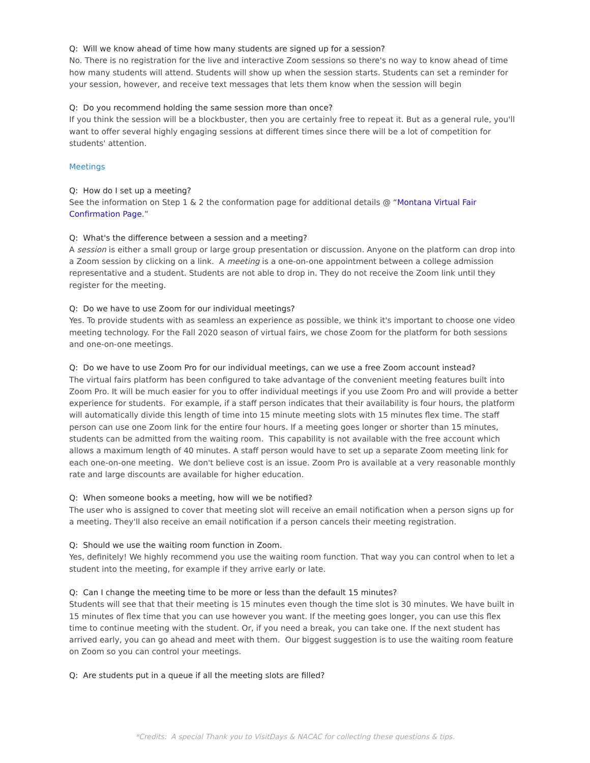Q: Will we know ahead of time how many students are signed up for a session?
No. There is no registration for the live and interactive Zoom sessions so there's no way to know ahead of time how many students will attend. Students will show up when the session starts. Students can set a reminder for your session, however, and receive text messages that lets them know when the session will begin
Q: Do you recommend holding the same session more than once?
If you think the session will be a blockbuster, then you are certainly free to repeat it. But as a general rule, you'll want to offer several highly engaging sessions at different times since there will be a lot of competition for students' attention.
Meetings
Q: How do I set up a meeting?
See the information on Step 1 & 2 the conformation page for additional details @ “Montana Virtual Fair Confirmation Page.”
Q: What's the difference between a session and a meeting?
A session is either a small group or large group presentation or discussion. Anyone on the platform can drop into a Zoom session by clicking on a link. A meeting is a one-on-one appointment between a college admission representative and a student. Students are not able to drop in. They do not receive the Zoom link until they register for the meeting.
Q: Do we have to use Zoom for our individual meetings?
Yes. To provide students with as seamless an experience as possible, we think it's important to choose one video meeting technology. For the Fall 2020 season of virtual fairs, we chose Zoom for the platform for both sessions and one-on-one meetings.
Q: Do we have to use Zoom Pro for our individual meetings, can we use a free Zoom account instead?
The virtual fairs platform has been configured to take advantage of the convenient meeting features built into Zoom Pro. It will be much easier for you to offer individual meetings if you use Zoom Pro and will provide a better experience for students. For example, if a staff person indicates that their availability is four hours, the platform will automatically divide this length of time into 15 minute meeting slots with 15 minutes flex time. The staff person can use one Zoom link for the entire four hours. If a meeting goes longer or shorter than 15 minutes, students can be admitted from the waiting room. This capability is not available with the free account which allows a maximum length of 40 minutes. A staff person would have to set up a separate Zoom meeting link for each one-on-one meeting. We don't believe cost is an issue. Zoom Pro is available at a very reasonable monthly rate and large discounts are available for higher education.
Q: When someone books a meeting, how will we be notified?
The user who is assigned to cover that meeting slot will receive an email notification when a person signs up for a meeting. They'll also receive an email notification if a person cancels their meeting registration.
Q: Should we use the waiting room function in Zoom.
Yes, definitely! We highly recommend you use the waiting room function. That way you can control when to let a student into the meeting, for example if they arrive early or late.
Q: Can I change the meeting time to be more or less than the default 15 minutes?
Students will see that that their meeting is 15 minutes even though the time slot is 30 minutes. We have built in 15 minutes of flex time that you can use however you want. If the meeting goes longer, you can use this flex time to continue meeting with the student. Or, if you need a break, you can take one. If the next student has arrived early, you can go ahead and meet with them. Our biggest suggestion is to use the waiting room feature on Zoom so you can control your meetings.
Q: Are students put in a queue if all the meeting slots are filled?
*Credits: A special Thank you to VisitDays & NACAC for collecting these questions & tips.